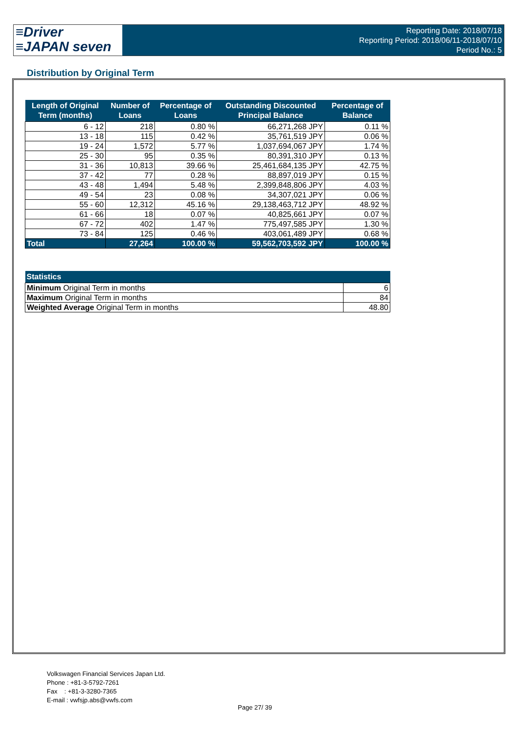≡Driver
≡JAPAN seven
Reporting Date: 2018/07/18
Reporting Period: 2018/06/11-2018/07/10
Period No.: 5
Distribution by Original Term
| Length of Original Term (months) | Number of Loans | Percentage of Loans | Outstanding Discounted Principal Balance | Percentage of Balance |
| --- | --- | --- | --- | --- |
| 6 - 12 | 218 | 0.80 % | 66,271,268 JPY | 0.11 % |
| 13 - 18 | 115 | 0.42 % | 35,761,519 JPY | 0.06 % |
| 19 - 24 | 1,572 | 5.77 % | 1,037,694,067 JPY | 1.74 % |
| 25 - 30 | 95 | 0.35 % | 80,391,310 JPY | 0.13 % |
| 31 - 36 | 10,813 | 39.66 % | 25,461,684,135 JPY | 42.75 % |
| 37 - 42 | 77 | 0.28 % | 88,897,019 JPY | 0.15 % |
| 43 - 48 | 1,494 | 5.48 % | 2,399,848,806 JPY | 4.03 % |
| 49 - 54 | 23 | 0.08 % | 34,307,021 JPY | 0.06 % |
| 55 - 60 | 12,312 | 45.16 % | 29,138,463,712 JPY | 48.92 % |
| 61 - 66 | 18 | 0.07 % | 40,825,661 JPY | 0.07 % |
| 67 - 72 | 402 | 1.47 % | 775,497,585 JPY | 1.30 % |
| 73 - 84 | 125 | 0.46 % | 403,061,489 JPY | 0.68 % |
| Total | 27,264 | 100.00 % | 59,562,703,592 JPY | 100.00 % |
| Statistics | |
| --- | --- |
| Minimum Original Term in months | 6 |
| Maximum Original Term in months | 84 |
| Weighted Average Original Term in months | 48.80 |
Volkswagen Financial Services Japan Ltd.
Phone : +81-3-5792-7261
Fax : +81-3-3280-7365
E-mail : vwfsjp.abs@vwfs.com
Page 27/ 39